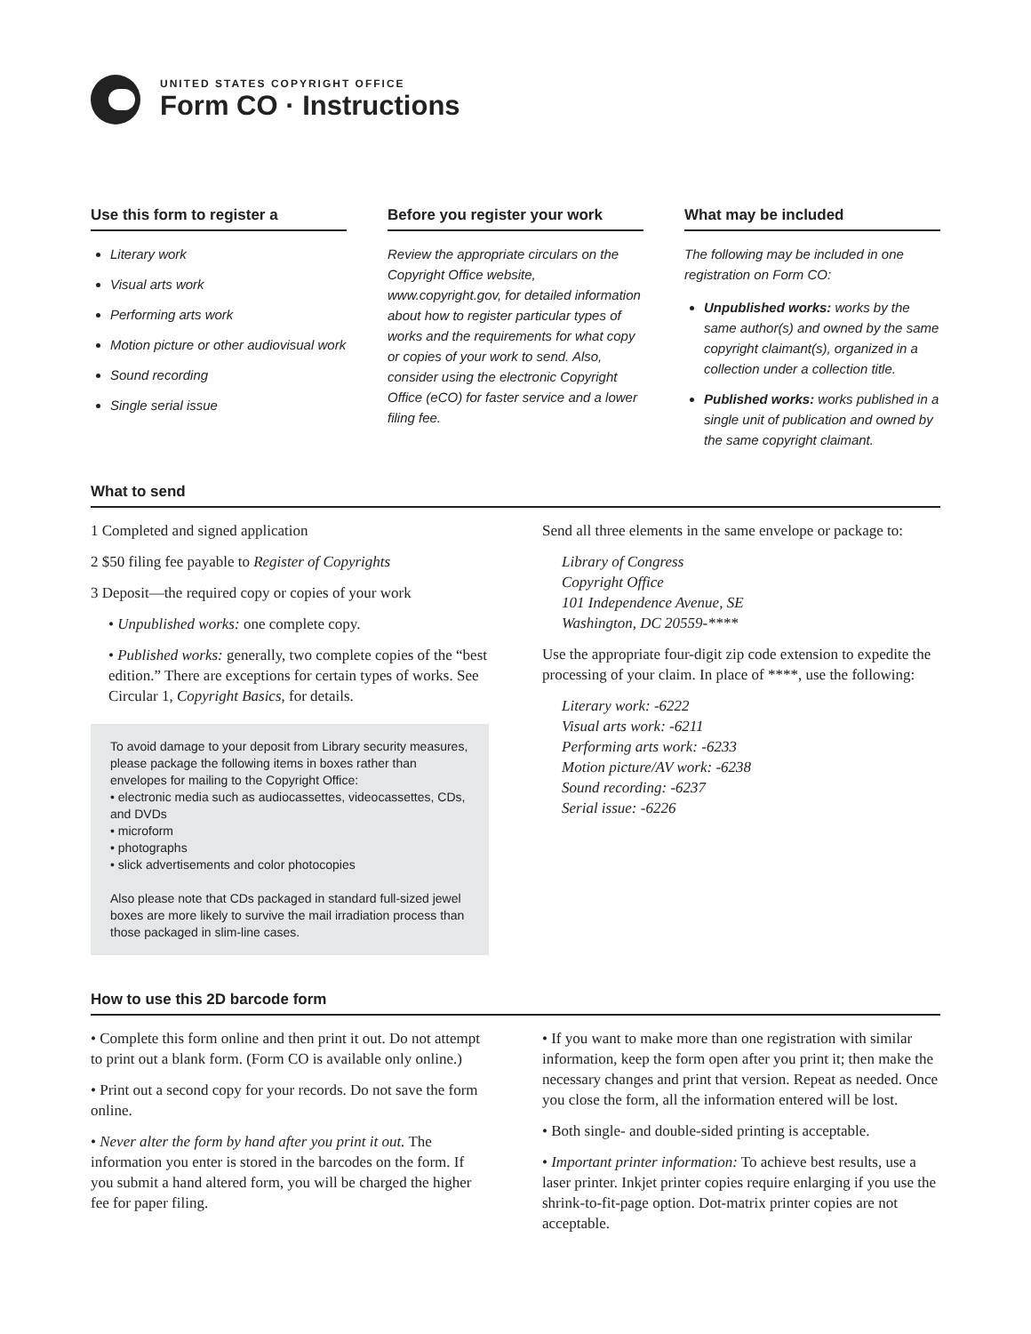UNITED STATES COPYRIGHT OFFICE
Form CO · Instructions
Use this form to register a
Literary work
Visual arts work
Performing arts work
Motion picture or other audiovisual work
Sound recording
Single serial issue
Before you register your work
Review the appropriate circulars on the Copyright Office website, www.copyright.gov, for detailed information about how to register particular types of works and the requirements for what copy or copies of your work to send. Also, consider using the electronic Copyright Office (eCO) for faster service and a lower filing fee.
What may be included
The following may be included in one registration on Form CO:
Unpublished works: works by the same author(s) and owned by the same copyright claimant(s), organized in a collection under a collection title.
Published works: works published in a single unit of publication and owned by the same copyright claimant.
What to send
1 Completed and signed application
2 $50 filing fee payable to Register of Copyrights
3 Deposit—the required copy or copies of your work
• Unpublished works: one complete copy.
• Published works: generally, two complete copies of the “best edition.” There are exceptions for certain types of works. See Circular 1, Copyright Basics, for details.
To avoid damage to your deposit from Library security measures, please package the following items in boxes rather than envelopes for mailing to the Copyright Office:
• electronic media such as audiocassettes, videocassettes, CDs, and DVDs
• microform
• photographs
• slick advertisements and color photocopies
Also please note that CDs packaged in standard full-sized jewel boxes are more likely to survive the mail irradiation process than those packaged in slim-line cases.
Send all three elements in the same envelope or package to:
Library of Congress
Copyright Office
101 Independence Avenue, SE
Washington, DC 20559-****
Use the appropriate four-digit zip code extension to expedite the processing of your claim. In place of ****, use the following:
Literary work: -6222
Visual arts work: -6211
Performing arts work: -6233
Motion picture/AV work: -6238
Sound recording: -6237
Serial issue: -6226
How to use this 2D barcode form
• Complete this form online and then print it out. Do not attempt to print out a blank form. (Form CO is available only online.)
• Print out a second copy for your records. Do not save the form online.
• Never alter the form by hand after you print it out. The information you enter is stored in the barcodes on the form. If you submit a hand altered form, you will be charged the higher fee for paper filing.
• If you want to make more than one registration with similar information, keep the form open after you print it; then make the necessary changes and print that version. Repeat as needed. Once you close the form, all the information entered will be lost.
• Both single- and double-sided printing is acceptable.
• Important printer information: To achieve best results, use a laser printer. Inkjet printer copies require enlarging if you use the shrink-to-fit-page option. Dot-matrix printer copies are not acceptable.